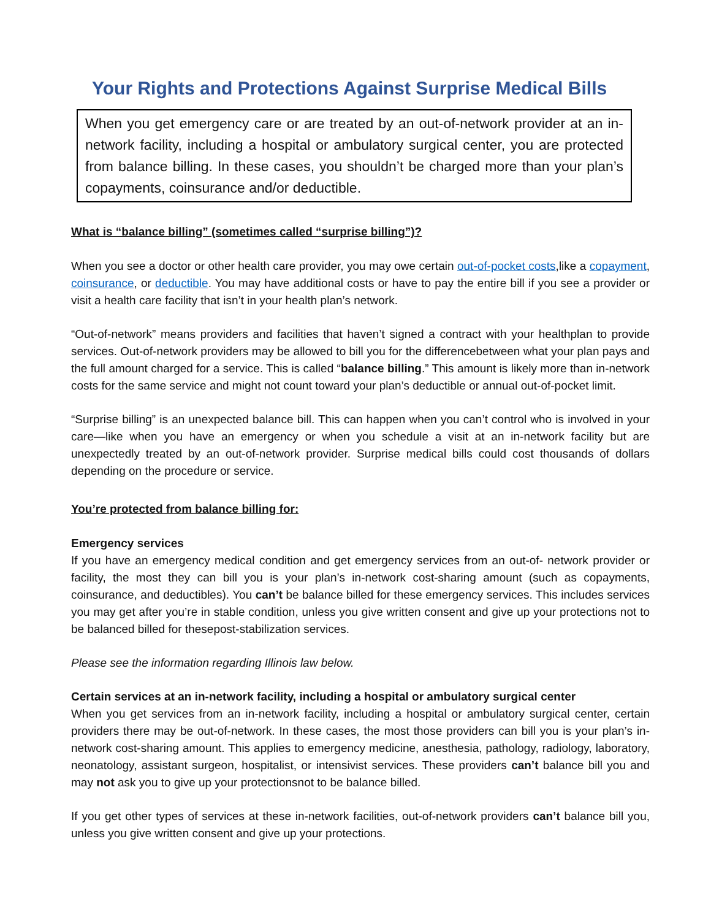Your Rights and Protections Against Surprise Medical Bills
When you get emergency care or are treated by an out-of-network provider at an in-network facility, including a hospital or ambulatory surgical center, you are protected from balance billing. In these cases, you shouldn’t be charged more than your plan’s copayments, coinsurance and/or deductible.
What is “balance billing” (sometimes called “surprise billing”)?
When you see a doctor or other health care provider, you may owe certain out-of-pocket costs,like a copayment, coinsurance, or deductible. You may have additional costs or have to pay the entire bill if you see a provider or visit a health care facility that isn’t in your health plan’s network.
“Out-of-network” means providers and facilities that haven’t signed a contract with your healthplan to provide services. Out-of-network providers may be allowed to bill you for the differencebetween what your plan pays and the full amount charged for a service. This is called “balance billing.” This amount is likely more than in-network costs for the same service and might not count toward your plan’s deductible or annual out-of-pocket limit.
“Surprise billing” is an unexpected balance bill. This can happen when you can’t control who is involved in your care—like when you have an emergency or when you schedule a visit at an in-network facility but are unexpectedly treated by an out-of-network provider. Surprise medical bills could cost thousands of dollars depending on the procedure or service.
You’re protected from balance billing for:
Emergency services
If you have an emergency medical condition and get emergency services from an out-of- network provider or facility, the most they can bill you is your plan’s in-network cost-sharing amount (such as copayments, coinsurance, and deductibles). You can’t be balance billed for these emergency services. This includes services you may get after you’re in stable condition, unless you give written consent and give up your protections not to be balanced billed for thesepost-stabilization services.
Please see the information regarding Illinois law below.
Certain services at an in-network facility, including a hospital or ambulatory surgical center
When you get services from an in-network facility, including a hospital or ambulatory surgical center, certain providers there may be out-of-network. In these cases, the most those providers can bill you is your plan’s in-network cost-sharing amount. This applies to emergency medicine, anesthesia, pathology, radiology, laboratory, neonatology, assistant surgeon, hospitalist, or intensivist services. These providers can’t balance bill you and may not ask you to give up your protectionsnot to be balance billed.
If you get other types of services at these in-network facilities, out-of-network providers can’t balance bill you, unless you give written consent and give up your protections.